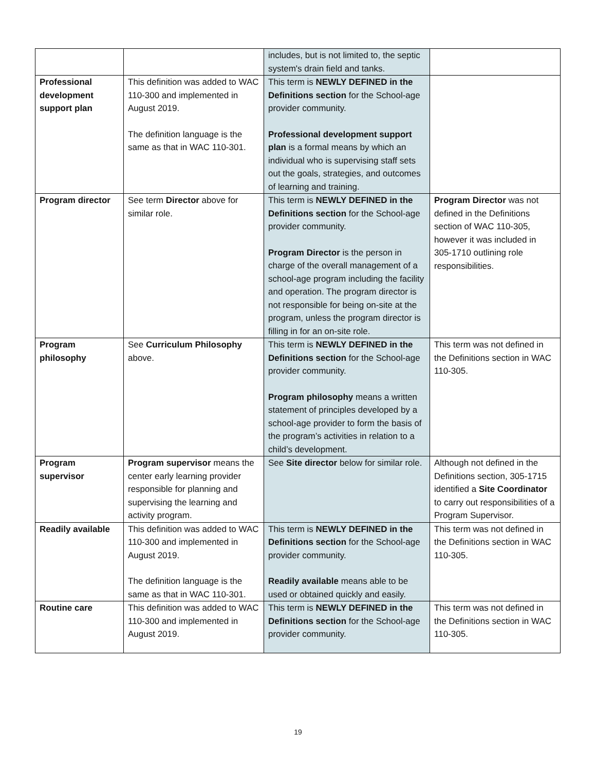| | | includes, but is not limited to, the septic system's drain field and tanks. | |
| Professional development support plan | This definition was added to WAC 110-300 and implemented in August 2019. The definition language is the same as that in WAC 110-301. | This term is NEWLY DEFINED in the Definitions section for the School-age provider community. Professional development support plan is a formal means by which an individual who is supervising staff sets out the goals, strategies, and outcomes of learning and training. | |
| Program director | See term Director above for similar role. | This term is NEWLY DEFINED in the Definitions section for the School-age provider community. Program Director is the person in charge of the overall management of a school-age program including the facility and operation. The program director is not responsible for being on-site at the program, unless the program director is filling in for an on-site role. | Program Director was not defined in the Definitions section of WAC 110-305, however it was included in 305-1710 outlining role responsibilities. |
| Program philosophy | See Curriculum Philosophy above. | This term is NEWLY DEFINED in the Definitions section for the School-age provider community. Program philosophy means a written statement of principles developed by a school-age provider to form the basis of the program’s activities in relation to a child’s development. | This term was not defined in the Definitions section in WAC 110-305. |
| Program supervisor | Program supervisor means the center early learning provider responsible for planning and supervising the learning and activity program. | See Site director below for similar role. | Although not defined in the Definitions section, 305-1715 identified a Site Coordinator to carry out responsibilities of a Program Supervisor. |
| Readily available | This definition was added to WAC 110-300 and implemented in August 2019. The definition language is the same as that in WAC 110-301. | This term is NEWLY DEFINED in the Definitions section for the School-age provider community. Readily available means able to be used or obtained quickly and easily. | This term was not defined in the Definitions section in WAC 110-305. |
| Routine care | This definition was added to WAC 110-300 and implemented in August 2019. | This term is NEWLY DEFINED in the Definitions section for the School-age provider community. | This term was not defined in the Definitions section in WAC 110-305. |
19